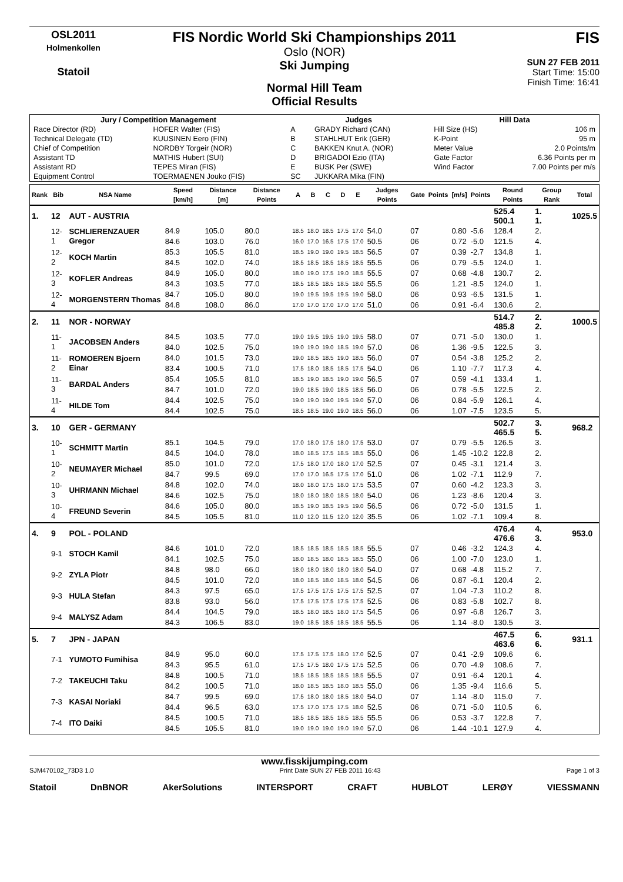OSL2011
Holmenkollen
Statoil
FIS Nordic World Ski Championships 2011
Oslo (NOR)
Ski Jumping
Normal Hill Team
Official Results
FIS
SUN 27 FEB 2011
Start Time: 15:00
Finish Time: 16:41
| Jury / Competition Management | | Judges | | Hill Data | |
| --- | --- | --- | --- | --- | --- |
| Race Director (RD) | HOFER Walter (FIS) | A | GRADY Richard (CAN) | Hill Size (HS) | 106 m |
| Technical Delegate (TD) | KUUSINEN Eero (FIN) | B | STAHLHUT Erik (GER) | K-Point | 95 m |
| Chief of Competition | NORDBY Torgeir (NOR) | C | BAKKEN Knut A. (NOR) | Meter Value | 2.0 Points/m |
| Assistant TD | MATHIS Hubert (SUI) | D | BRIGADOI Ezio (ITA) | Gate Factor | 6.36 Points per m |
| Assistant RD | TEPES Miran (FIS) | E | BUSK Per (SWE) | Wind Factor | 7.00 Points per m/s |
| Equipment Control | TOERMAENEN Jouko (FIS) | SC | JUKKARA Mika (FIN) | | |
| Rank | Bib | NSA Name | Speed [km/h] | Distance [m] | Distance Points | A | B | C | D | E | Judges Points | Gate | Points | [m/s] | Points | Round Points | Group Rank | Total |
| --- | --- | --- | --- | --- | --- | --- | --- | --- | --- | --- | --- | --- | --- | --- | --- | --- | --- | --- |
| 1. | 12 | AUT - AUSTRIA | | | | | | | | | | | | | | 525.4 500.1 | 1. 1. | 1025.5 |
| | 12-1 | SCHLIERENZAUER Gregor | 84.9 | 105.0 | 80.0 | 18.5 | 18.0 | 18.5 | 17.5 | 17.0 | 54.0 | 07 | | 0.80 | -5.6 | 128.4 | 2. | |
| | | | 84.6 | 103.0 | 76.0 | 16.0 | 17.0 | 16.5 | 17.5 | 17.0 | 50.5 | 06 | | 0.72 | -5.0 | 121.5 | 4. | |
| | 12-2 | KOCH Martin | 85.3 | 105.5 | 81.0 | 18.5 | 19.0 | 19.0 | 19.5 | 18.5 | 56.5 | 07 | | 0.39 | -2.7 | 134.8 | 1. | |
| | | | 84.5 | 102.0 | 74.0 | 18.5 | 18.5 | 18.5 | 18.5 | 18.5 | 55.5 | 06 | | 0.79 | -5.5 | 124.0 | 1. | |
| | 12-3 | KOFLER Andreas | 84.9 | 105.0 | 80.0 | 18.0 | 19.0 | 17.5 | 19.0 | 18.5 | 55.5 | 07 | | 0.68 | -4.8 | 130.7 | 2. | |
| | | | 84.3 | 103.5 | 77.0 | 18.5 | 18.5 | 18.5 | 18.5 | 18.0 | 55.5 | 06 | | 1.21 | -8.5 | 124.0 | 1. | |
| | 12-4 | MORGENSTERN Thomas | 84.7 | 105.0 | 80.0 | 19.0 | 19.5 | 19.5 | 19.5 | 19.0 | 58.0 | 06 | | 0.93 | -6.5 | 131.5 | 1. | |
| | | | 84.8 | 108.0 | 86.0 | 17.0 | 17.0 | 17.0 | 17.0 | 17.0 | 51.0 | 06 | | 0.91 | -6.4 | 130.6 | 2. | |
| 2. | 11 | NOR - NORWAY | | | | | | | | | | | | | | 514.7 485.8 | 2. 2. | 1000.5 |
| | 11-1 | JACOBSEN Anders | 84.5 | 103.5 | 77.0 | 19.0 | 19.5 | 19.5 | 19.0 | 19.5 | 58.0 | 07 | | 0.71 | -5.0 | 130.0 | 1. | |
| | | | 84.0 | 102.5 | 75.0 | 19.0 | 19.0 | 19.0 | 18.5 | 19.0 | 57.0 | 06 | | 1.36 | -9.5 | 122.5 | 3. | |
| | 11-2 | ROMOEREN Bjoern Einar | 84.0 | 101.5 | 73.0 | 19.0 | 18.5 | 18.5 | 19.0 | 18.5 | 56.0 | 07 | | 0.54 | -3.8 | 125.2 | 2. | |
| | | | 83.4 | 100.5 | 71.0 | 17.5 | 18.0 | 18.5 | 18.5 | 17.5 | 54.0 | 06 | | 1.10 | -7.7 | 117.3 | 4. | |
| | 11-3 | BARDAL Anders | 85.4 | 105.5 | 81.0 | 18.5 | 19.0 | 18.5 | 19.0 | 19.0 | 56.5 | 07 | | 0.59 | -4.1 | 133.4 | 1. | |
| | | | 84.7 | 101.0 | 72.0 | 19.0 | 18.5 | 19.0 | 18.5 | 18.5 | 56.0 | 06 | | 0.78 | -5.5 | 122.5 | 2. | |
| | 11-4 | HILDE Tom | 84.4 | 102.5 | 75.0 | 19.0 | 19.0 | 19.0 | 19.5 | 19.0 | 57.0 | 06 | | 0.84 | -5.9 | 126.1 | 4. | |
| | | | 84.4 | 102.5 | 75.0 | 18.5 | 18.5 | 19.0 | 19.0 | 18.5 | 56.0 | 06 | | 1.07 | -7.5 | 123.5 | 5. | |
| 3. | 10 | GER - GERMANY | | | | | | | | | | | | | | 502.7 465.5 | 3. 5. | 968.2 |
| | 10-1 | SCHMITT Martin | 85.1 | 104.5 | 79.0 | 17.0 | 18.0 | 17.5 | 18.0 | 17.5 | 53.0 | 07 | | 0.79 | -5.5 | 126.5 | 3. | |
| | | | 84.5 | 104.0 | 78.0 | 18.0 | 18.5 | 17.5 | 18.5 | 18.5 | 55.0 | 06 | | 1.45 | -10.2 | 122.8 | 2. | |
| | 10-2 | NEUMAYER Michael | 85.0 | 101.0 | 72.0 | 17.5 | 18.0 | 17.0 | 18.0 | 17.0 | 52.5 | 07 | | 0.45 | -3.1 | 121.4 | 3. | |
| | | | 84.7 | 99.5 | 69.0 | 17.0 | 17.0 | 16.5 | 17.5 | 17.0 | 51.0 | 06 | | 1.02 | -7.1 | 112.9 | 7. | |
| | 10-3 | UHRMANN Michael | 84.8 | 102.0 | 74.0 | 18.0 | 18.0 | 17.5 | 18.0 | 17.5 | 53.5 | 07 | | 0.60 | -4.2 | 123.3 | 3. | |
| | | | 84.6 | 102.5 | 75.0 | 18.0 | 18.0 | 18.0 | 18.5 | 18.0 | 54.0 | 06 | | 1.23 | -8.6 | 120.4 | 3. | |
| | 10-4 | FREUND Severin | 84.6 | 105.0 | 80.0 | 18.5 | 19.0 | 18.5 | 19.5 | 19.0 | 56.5 | 06 | | 0.72 | -5.0 | 131.5 | 1. | |
| | | | 84.5 | 105.5 | 81.0 | 11.0 | 12.0 | 11.5 | 12.0 | 12.0 | 35.5 | 06 | | 1.02 | -7.1 | 109.4 | 8. | |
| 4. | 9 | POL - POLAND | | | | | | | | | | | | | | 476.4 476.6 | 4. 3. | 953.0 |
| | 9-1 | STOCH Kamil | 84.6 | 101.0 | 72.0 | 18.5 | 18.5 | 18.5 | 18.5 | 18.5 | 55.5 | 07 | | 0.46 | -3.2 | 124.3 | 4. | |
| | | | 84.1 | 102.5 | 75.0 | 18.0 | 18.5 | 18.0 | 18.5 | 18.5 | 55.0 | 06 | | 1.00 | -7.0 | 123.0 | 1. | |
| | 9-2 | ZYLA Piotr | 84.8 | 98.0 | 66.0 | 18.0 | 18.0 | 18.0 | 18.0 | 18.0 | 54.0 | 07 | | 0.68 | -4.8 | 115.2 | 7. | |
| | | | 84.5 | 101.0 | 72.0 | 18.0 | 18.5 | 18.0 | 18.5 | 18.0 | 54.5 | 06 | | 0.87 | -6.1 | 120.4 | 2. | |
| | 9-3 | HULA Stefan | 84.3 | 97.5 | 65.0 | 17.5 | 17.5 | 17.5 | 17.5 | 17.5 | 52.5 | 07 | | 1.04 | -7.3 | 110.2 | 8. | |
| | | | 83.8 | 93.0 | 56.0 | 17.5 | 17.5 | 17.5 | 17.5 | 17.5 | 52.5 | 06 | | 0.83 | -5.8 | 102.7 | 8. | |
| | 9-4 | MALYSZ Adam | 84.4 | 104.5 | 79.0 | 18.5 | 18.0 | 18.5 | 18.0 | 17.5 | 54.5 | 06 | | 0.97 | -6.8 | 126.7 | 3. | |
| | | | 84.3 | 106.5 | 83.0 | 19.0 | 18.5 | 18.5 | 18.5 | 18.5 | 55.5 | 06 | | 1.14 | -8.0 | 130.5 | 3. | |
| 5. | 7 | JPN - JAPAN | | | | | | | | | | | | | | 467.5 463.6 | 6. 6. | 931.1 |
| | 7-1 | YUMOTO Fumihisa | 84.9 | 95.0 | 60.0 | 17.5 | 17.5 | 17.5 | 18.0 | 17.0 | 52.5 | 07 | | 0.41 | -2.9 | 109.6 | 6. | |
| | | | 84.3 | 95.5 | 61.0 | 17.5 | 17.5 | 18.0 | 17.5 | 17.5 | 52.5 | 06 | | 0.70 | -4.9 | 108.6 | 7. | |
| | 7-2 | TAKEUCHI Taku | 84.8 | 100.5 | 71.0 | 18.5 | 18.5 | 18.5 | 18.5 | 18.5 | 55.5 | 07 | | 0.91 | -6.4 | 120.1 | 4. | |
| | | | 84.2 | 100.5 | 71.0 | 18.0 | 18.5 | 18.5 | 18.0 | 18.5 | 55.0 | 06 | | 1.35 | -9.4 | 116.6 | 5. | |
| | 7-3 | KASAI Noriaki | 84.7 | 99.5 | 69.0 | 17.5 | 18.0 | 18.0 | 18.5 | 18.0 | 54.0 | 07 | | 1.14 | -8.0 | 115.0 | 7. | |
| | | | 84.4 | 96.5 | 63.0 | 17.5 | 17.0 | 17.5 | 17.5 | 18.0 | 52.5 | 06 | | 0.71 | -5.0 | 110.5 | 6. | |
| | 7-4 | ITO Daiki | 84.5 | 100.5 | 71.0 | 18.5 | 18.5 | 18.5 | 18.5 | 18.5 | 55.5 | 06 | | 0.53 | -3.7 | 122.8 | 7. | |
| | | | 84.5 | 105.5 | 81.0 | 19.0 | 19.0 | 19.0 | 19.0 | 19.0 | 57.0 | 06 | | 1.44 | -10.1 | 127.9 | 4. | |
www.fisskijumping.com
SJM470102_73D3 1.0 Print Date SUN 27 FEB 2011 16:43 Page 1 of 3
Statoil DnBNOR AkerSolutions INTERSPORT CRAFT HUBLOT LERØY VIESSMANN